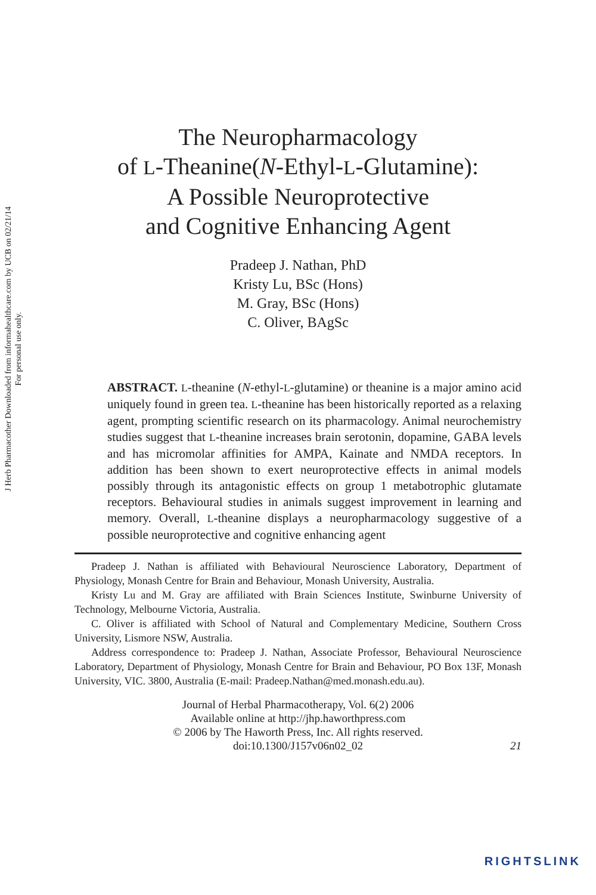J Herb Pharmacother Downloaded from informahealthcare.com by UCB on 02/21/14
For personal use only.
The Neuropharmacology
of L-Theanine(N-Ethyl-L-Glutamine):
A Possible Neuroprotective
and Cognitive Enhancing Agent
Pradeep J. Nathan, PhD
Kristy Lu, BSc (Hons)
M. Gray, BSc (Hons)
C. Oliver, BAgSc
ABSTRACT. L-theanine (N-ethyl-L-glutamine) or theanine is a major amino acid uniquely found in green tea. L-theanine has been historically reported as a relaxing agent, prompting scientific research on its pharmacology. Animal neurochemistry studies suggest that L-theanine increases brain serotonin, dopamine, GABA levels and has micromolar affinities for AMPA, Kainate and NMDA receptors. In addition has been shown to exert neuroprotective effects in animal models possibly through its antagonistic effects on group 1 metabotrophic glutamate receptors. Behavioural studies in animals suggest improvement in learning and memory. Overall, L-theanine displays a neuropharmacology suggestive of a possible neuroprotective and cognitive enhancing agent
Pradeep J. Nathan is affiliated with Behavioural Neuroscience Laboratory, Department of Physiology, Monash Centre for Brain and Behaviour, Monash University, Australia.
Kristy Lu and M. Gray are affiliated with Brain Sciences Institute, Swinburne University of Technology, Melbourne Victoria, Australia.
C. Oliver is affiliated with School of Natural and Complementary Medicine, Southern Cross University, Lismore NSW, Australia.
Address correspondence to: Pradeep J. Nathan, Associate Professor, Behavioural Neuroscience Laboratory, Department of Physiology, Monash Centre for Brain and Behaviour, PO Box 13F, Monash University, VIC. 3800, Australia (E-mail: Pradeep.Nathan@med.monash.edu.au).
Journal of Herbal Pharmacotherapy, Vol. 6(2) 2006
Available online at http://jhp.haworthpress.com
© 2006 by The Haworth Press, Inc. All rights reserved.
doi:10.1300/J157v06n02_02
21
RIGHTSLINK